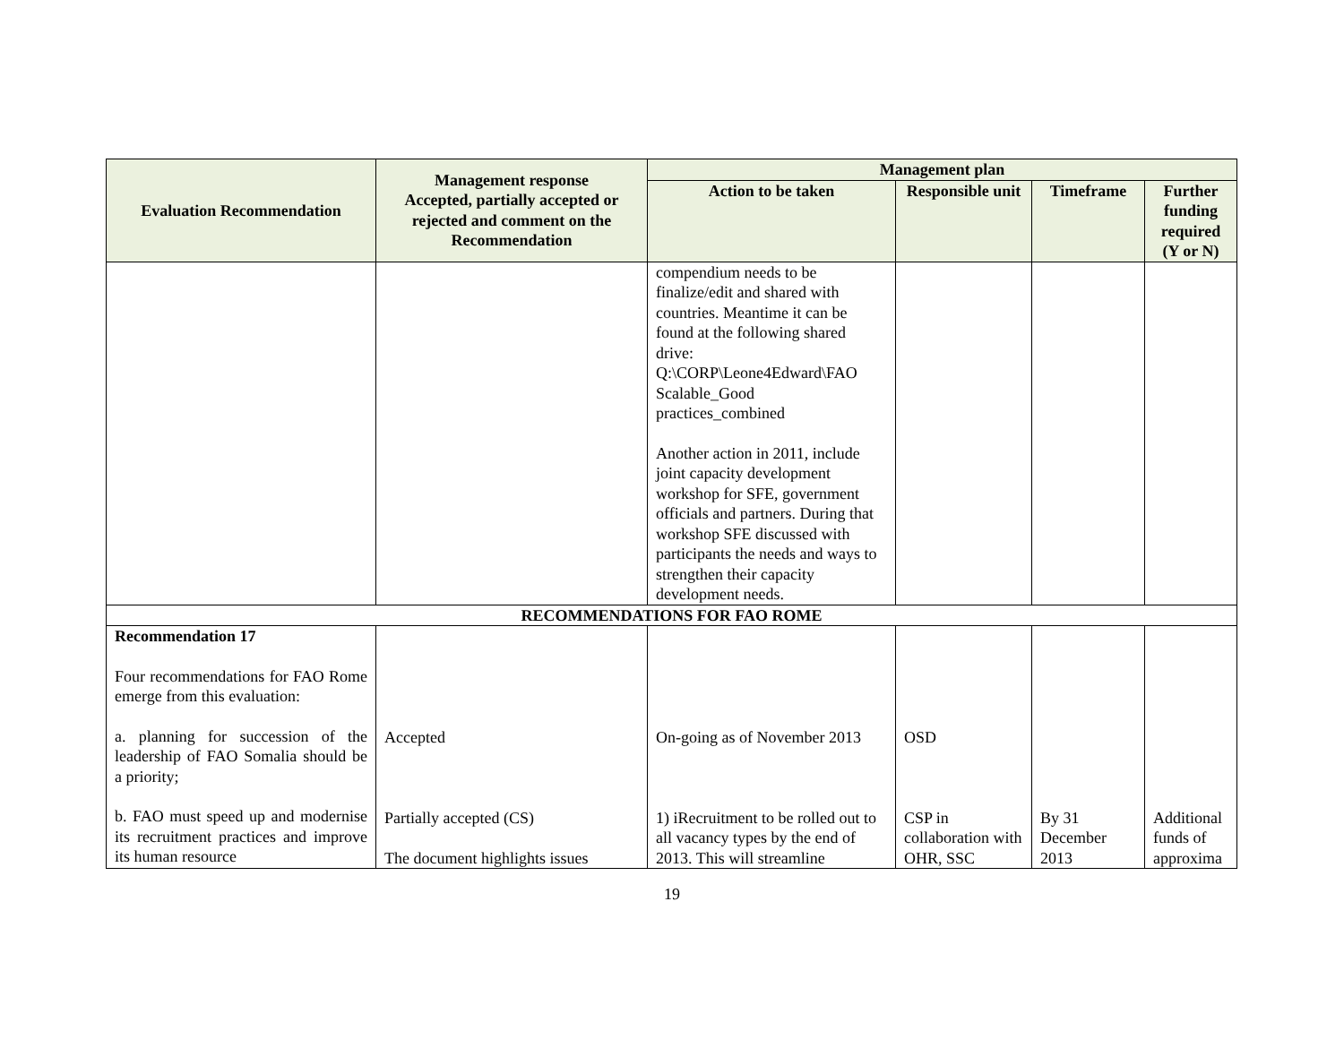| Evaluation Recommendation | Management response Accepted, partially accepted or rejected and comment on the Recommendation | Management plan | | | |
| --- | --- | --- | --- | --- | --- |
| | | Action to be taken | Responsible unit | Timeframe | Further funding required (Y or N) |
| | | compendium needs to be finalize/edit and shared with countries. Meantime it can be found at the following shared drive: Q:\CORP\Leone4Edward\FAO Scalable_Good practices_combined Another action in 2011, include joint capacity development workshop for SFE, government officials and partners. During that workshop SFE discussed with participants the needs and ways to strengthen their capacity development needs. | | | |
| RECOMMENDATIONS FOR FAO ROME | | | | | |
| Recommendation 17 Four recommendations for FAO Rome emerge from this evaluation: a. planning for succession of the leadership of FAO Somalia should be a priority; b. FAO must speed up and modernise its recruitment practices and improve its human resource | Accepted Partially accepted (CS) The document highlights issues | On-going as of November 2013 1) iRecruitment to be rolled out to all vacancy types by the end of 2013. This will streamline | OSD CSP in collaboration with OHR, SSC | By 31 December 2013 | Additional funds of approxima |
19